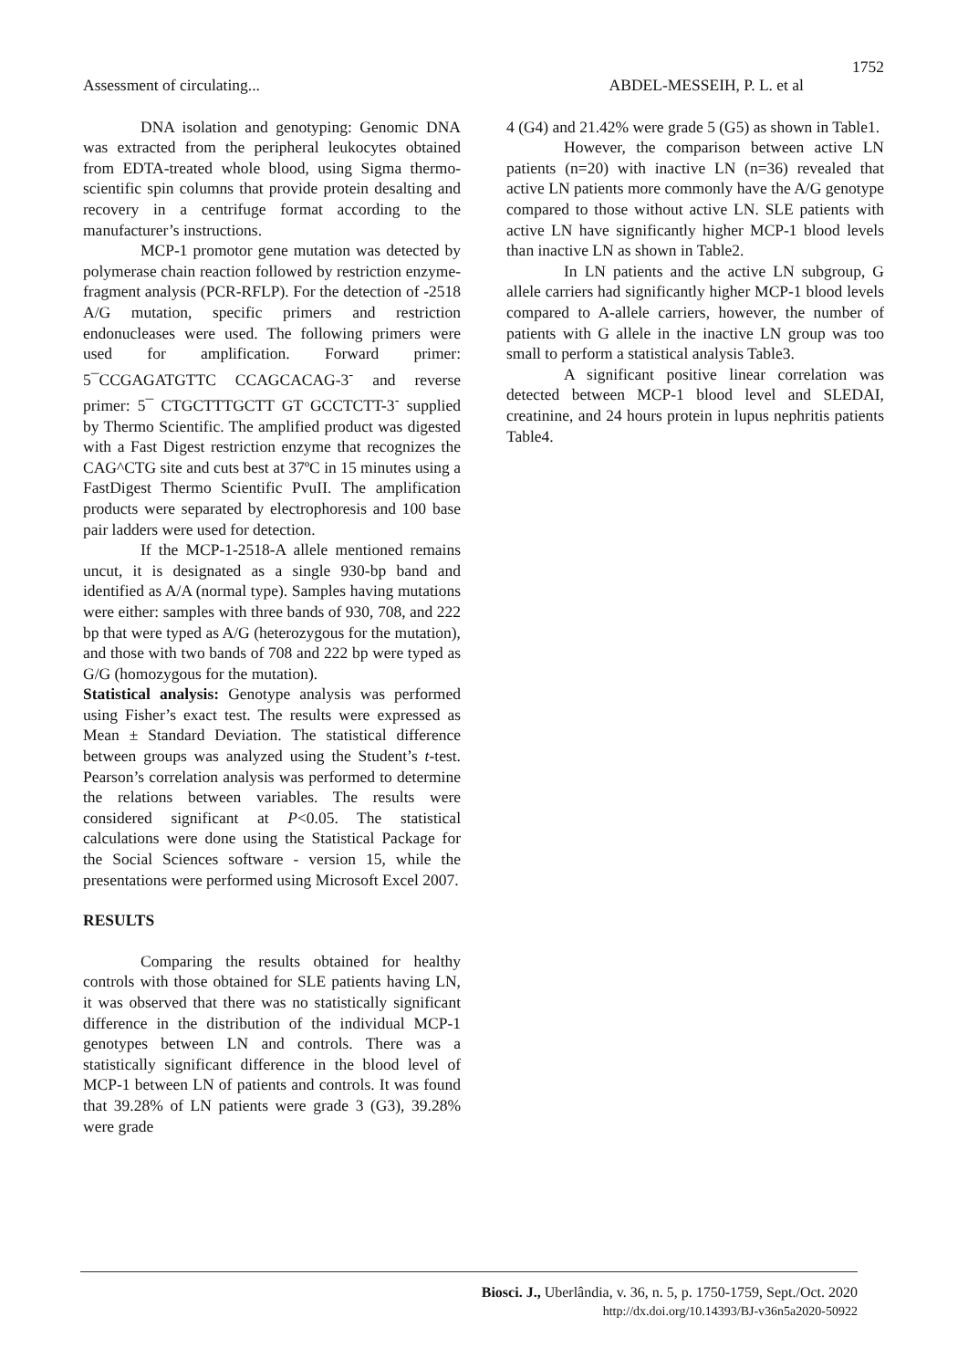1752
Assessment of circulating... ABDEL-MESSEIH, P. L. et al
DNA isolation and genotyping: Genomic DNA was extracted from the peripheral leukocytes obtained from EDTA-treated whole blood, using Sigma thermo-scientific spin columns that provide protein desalting and recovery in a centrifuge format according to the manufacturer’s instructions.
MCP-1 promotor gene mutation was detected by polymerase chain reaction followed by restriction enzyme-fragment analysis (PCR-RFLP). For the detection of -2518 A/G mutation, specific primers and restriction endonucleases were used. The following primers were used for amplification. Forward primer: 5¯CCGAGATGTTC CCAGCACAG-3<sup>-</sup> and reverse primer: 5¯ CTGCTTTGCTT GT GCCTCTT-3<sup>-</sup> supplied by Thermo Scientific. The amplified product was digested with a Fast Digest restriction enzyme that recognizes the CAG^CTG site and cuts best at 37ºC in 15 minutes using a FastDigest Thermo Scientific PvuII. The amplification products were separated by electrophoresis and 100 base pair ladders were used for detection.
If the MCP-1-2518-A allele mentioned remains uncut, it is designated as a single 930-bp band and identified as A/A (normal type). Samples having mutations were either: samples with three bands of 930, 708, and 222 bp that were typed as A/G (heterozygous for the mutation), and those with two bands of 708 and 222 bp were typed as G/G (homozygous for the mutation).
Statistical analysis: Genotype analysis was performed using Fisher’s exact test. The results were expressed as Mean ± Standard Deviation. The statistical difference between groups was analyzed using the Student’s t-test. Pearson’s correlation analysis was performed to determine the relations between variables. The results were considered significant at P<0.05. The statistical calculations were done using the Statistical Package for the Social Sciences software - version 15, while the presentations were performed using Microsoft Excel 2007.
RESULTS
Comparing the results obtained for healthy controls with those obtained for SLE patients having LN, it was observed that there was no statistically significant difference in the distribution of the individual MCP-1 genotypes between LN and controls. There was a statistically significant difference in the blood level of MCP-1 between LN of patients and controls. It was found that 39.28% of LN patients were grade 3 (G3), 39.28% were grade
4 (G4) and 21.42% were grade 5 (G5) as shown in Table1.
However, the comparison between active LN patients (n=20) with inactive LN (n=36) revealed that active LN patients more commonly have the A/G genotype compared to those without active LN. SLE patients with active LN have significantly higher MCP-1 blood levels than inactive LN as shown in Table2.
In LN patients and the active LN subgroup, G allele carriers had significantly higher MCP-1 blood levels compared to A-allele carriers, however, the number of patients with G allele in the inactive LN group was too small to perform a statistical analysis Table3.
A significant positive linear correlation was detected between MCP-1 blood level and SLEDAI, creatinine, and 24 hours protein in lupus nephritis patients Table4.
Biosci. J., Uberlândia, v. 36, n. 5, p. 1750-1759, Sept./Oct. 2020
http://dx.doi.org/10.14393/BJ-v36n5a2020-50922